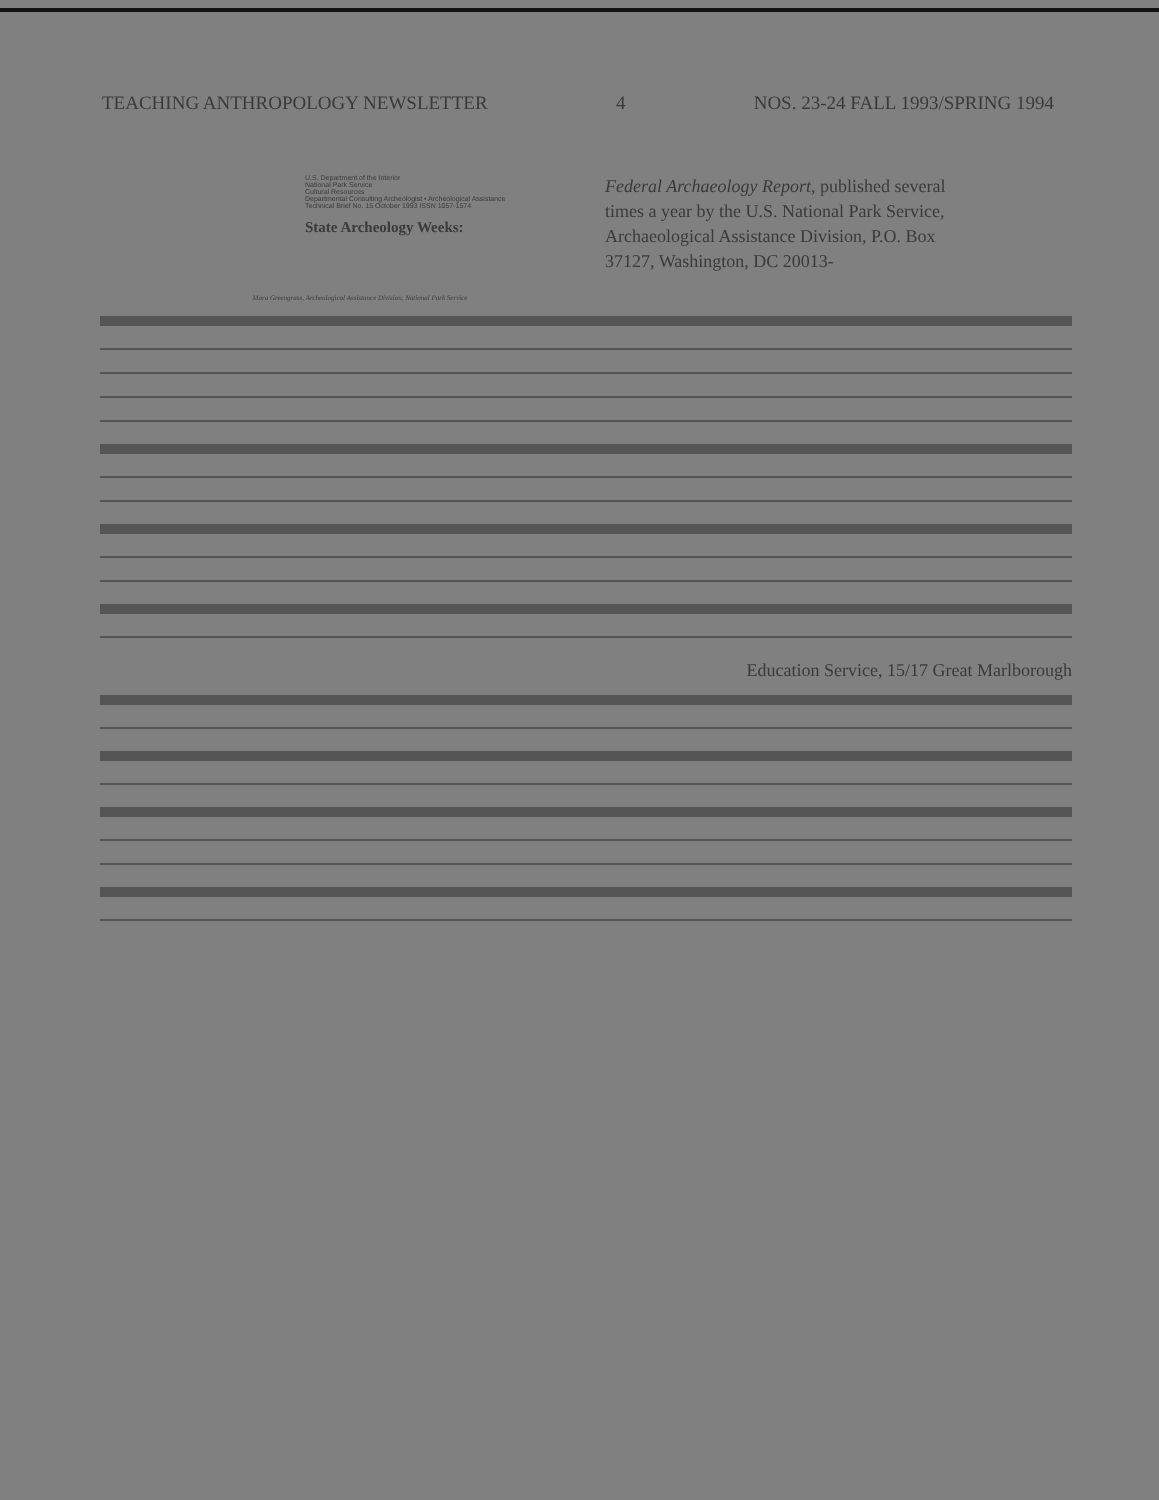TEACHING ANTHROPOLOGY NEWSLETTER 4 NOS. 23-24 FALL 1993/SPRING 1994
U.S. Department of the Interior
National Park Service
Cultural Resources
Departmental Consulting Archeologist • Archeological Assistance
Technical Brief No. 15 October 1993 ISSN 1057-1574
State Archeology Weeks:
Federal Archaeology Report, published several times a year by the U.S. National Park Service, Archaeological Assistance Division, P.O. Box 37127, Washington, DC 20013-
Mara Greengrass, Archeological Assistance Division, National Park Service
Education Service, 15/17 Great Marlborough